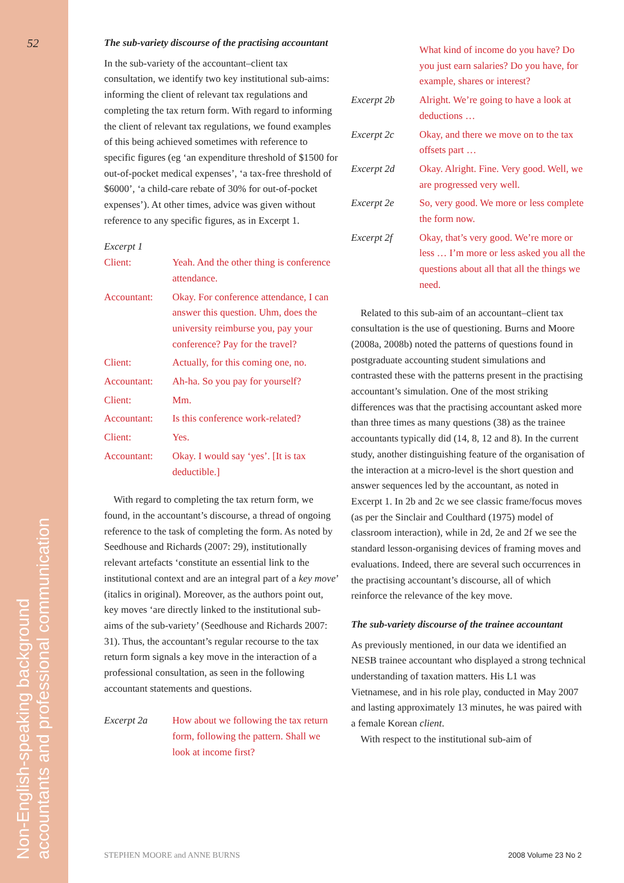52
Non-English-speaking background
accountants and professional communication
The sub-variety discourse of the practising accountant
In the sub-variety of the accountant–client tax consultation, we identify two key institutional sub-aims: informing the client of relevant tax regulations and completing the tax return form. With regard to informing the client of relevant tax regulations, we found examples of this being achieved sometimes with reference to specific figures (eg ‘an expenditure threshold of $1500 for out-of-pocket medical expenses’, ‘a tax-free threshold of $6000’, ‘a child-care rebate of 30% for out-of-pocket expenses’). At other times, advice was given without reference to any specific figures, as in Excerpt 1.
Excerpt 1
| Client: | Yeah. And the other thing is conference attendance. |
| Accountant: | Okay. For conference attendance, I can answer this question. Uhm, does the university reimburse you, pay your conference? Pay for the travel? |
| Client: | Actually, for this coming one, no. |
| Accountant: | Ah-ha. So you pay for yourself? |
| Client: | Mm. |
| Accountant: | Is this conference work-related? |
| Client: | Yes. |
| Accountant: | Okay. I would say ‘yes’. [It is tax deductible.] |
With regard to completing the tax return form, we found, in the accountant’s discourse, a thread of ongoing reference to the task of completing the form. As noted by Seedhouse and Richards (2007: 29), institutionally relevant artefacts ‘constitute an essential link to the institutional context and are an integral part of a key move’ (italics in original). Moreover, as the authors point out, key moves ‘are directly linked to the institutional sub-aims of the sub-variety’ (Seedhouse and Richards 2007: 31). Thus, the accountant’s regular recourse to the tax return form signals a key move in the interaction of a professional consultation, as seen in the following accountant statements and questions.
| Excerpt 2a | How about we following the tax return form, following the pattern. Shall we look at income first? |
| | What kind of income do you have? Do you just earn salaries? Do you have, for example, shares or interest? |
| Excerpt 2b | Alright. We’re going to have a look at deductions … |
| Excerpt 2c | Okay, and there we move on to the tax offsets part … |
| Excerpt 2d | Okay. Alright. Fine. Very good. Well, we are progressed very well. |
| Excerpt 2e | So, very good. We more or less complete the form now. |
| Excerpt 2f | Okay, that’s very good. We’re more or less … I’m more or less asked you all the questions about all that all the things we need. |
Related to this sub-aim of an accountant–client tax consultation is the use of questioning. Burns and Moore (2008a, 2008b) noted the patterns of questions found in postgraduate accounting student simulations and contrasted these with the patterns present in the practising accountant’s simulation. One of the most striking differences was that the practising accountant asked more than three times as many questions (38) as the trainee accountants typically did (14, 8, 12 and 8). In the current study, another distinguishing feature of the organisation of the interaction at a micro-level is the short question and answer sequences led by the accountant, as noted in Excerpt 1. In 2b and 2c we see classic frame/focus moves (as per the Sinclair and Coulthard (1975) model of classroom interaction), while in 2d, 2e and 2f we see the standard lesson-organising devices of framing moves and evaluations. Indeed, there are several such occurrences in the practising accountant’s discourse, all of which reinforce the relevance of the key move.
The sub-variety discourse of the trainee accountant
As previously mentioned, in our data we identified an NESB trainee accountant who displayed a strong technical understanding of taxation matters. His L1 was Vietnamese, and in his role play, conducted in May 2007 and lasting approximately 13 minutes, he was paired with a female Korean client.
With respect to the institutional sub-aim of
STEPHEN MOORE and ANNE BURNS 2008 Volume 23 No 2